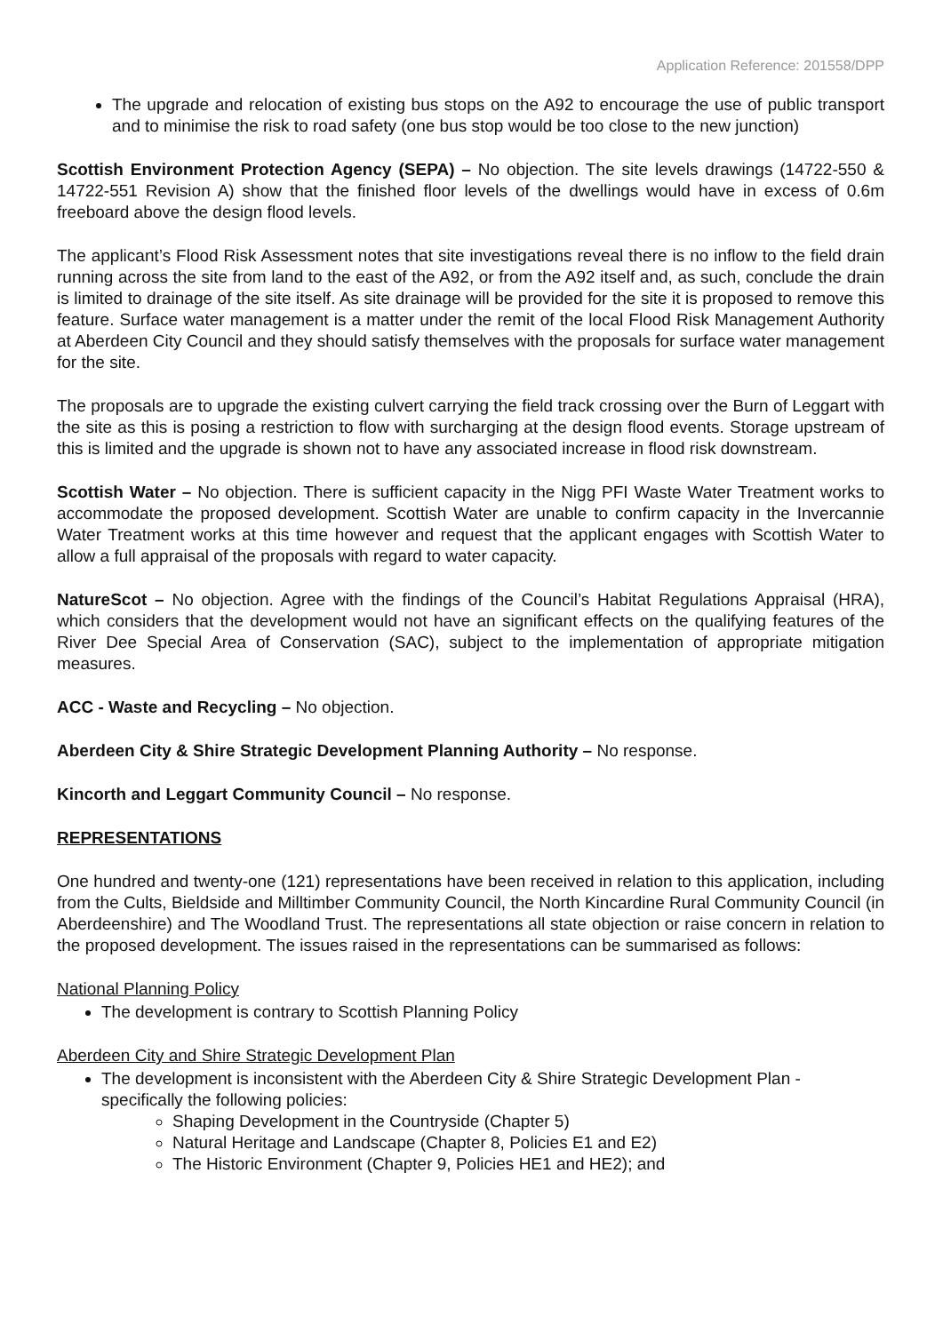Application Reference: 201558/DPP
The upgrade and relocation of existing bus stops on the A92 to encourage the use of public transport and to minimise the risk to road safety (one bus stop would be too close to the new junction)
Scottish Environment Protection Agency (SEPA) – No objection. The site levels drawings (14722-550 & 14722-551 Revision A) show that the finished floor levels of the dwellings would have in excess of 0.6m freeboard above the design flood levels.
The applicant’s Flood Risk Assessment notes that site investigations reveal there is no inflow to the field drain running across the site from land to the east of the A92, or from the A92 itself and, as such, conclude the drain is limited to drainage of the site itself. As site drainage will be provided for the site it is proposed to remove this feature. Surface water management is a matter under the remit of the local Flood Risk Management Authority at Aberdeen City Council and they should satisfy themselves with the proposals for surface water management for the site.
The proposals are to upgrade the existing culvert carrying the field track crossing over the Burn of Leggart with the site as this is posing a restriction to flow with surcharging at the design flood events. Storage upstream of this is limited and the upgrade is shown not to have any associated increase in flood risk downstream.
Scottish Water – No objection. There is sufficient capacity in the Nigg PFI Waste Water Treatment works to accommodate the proposed development. Scottish Water are unable to confirm capacity in the Invercannie Water Treatment works at this time however and request that the applicant engages with Scottish Water to allow a full appraisal of the proposals with regard to water capacity.
NatureScot – No objection. Agree with the findings of the Council’s Habitat Regulations Appraisal (HRA), which considers that the development would not have an significant effects on the qualifying features of the River Dee Special Area of Conservation (SAC), subject to the implementation of appropriate mitigation measures.
ACC - Waste and Recycling – No objection.
Aberdeen City & Shire Strategic Development Planning Authority – No response.
Kincorth and Leggart Community Council – No response.
REPRESENTATIONS
One hundred and twenty-one (121) representations have been received in relation to this application, including from the Cults, Bieldside and Milltimber Community Council, the North Kincardine Rural Community Council (in Aberdeenshire) and The Woodland Trust. The representations all state objection or raise concern in relation to the proposed development. The issues raised in the representations can be summarised as follows:
National Planning Policy
The development is contrary to Scottish Planning Policy
Aberdeen City and Shire Strategic Development Plan
The development is inconsistent with the Aberdeen City & Shire Strategic Development Plan - specifically the following policies:
Shaping Development in the Countryside (Chapter 5)
Natural Heritage and Landscape (Chapter 8, Policies E1 and E2)
The Historic Environment (Chapter 9, Policies HE1 and HE2); and